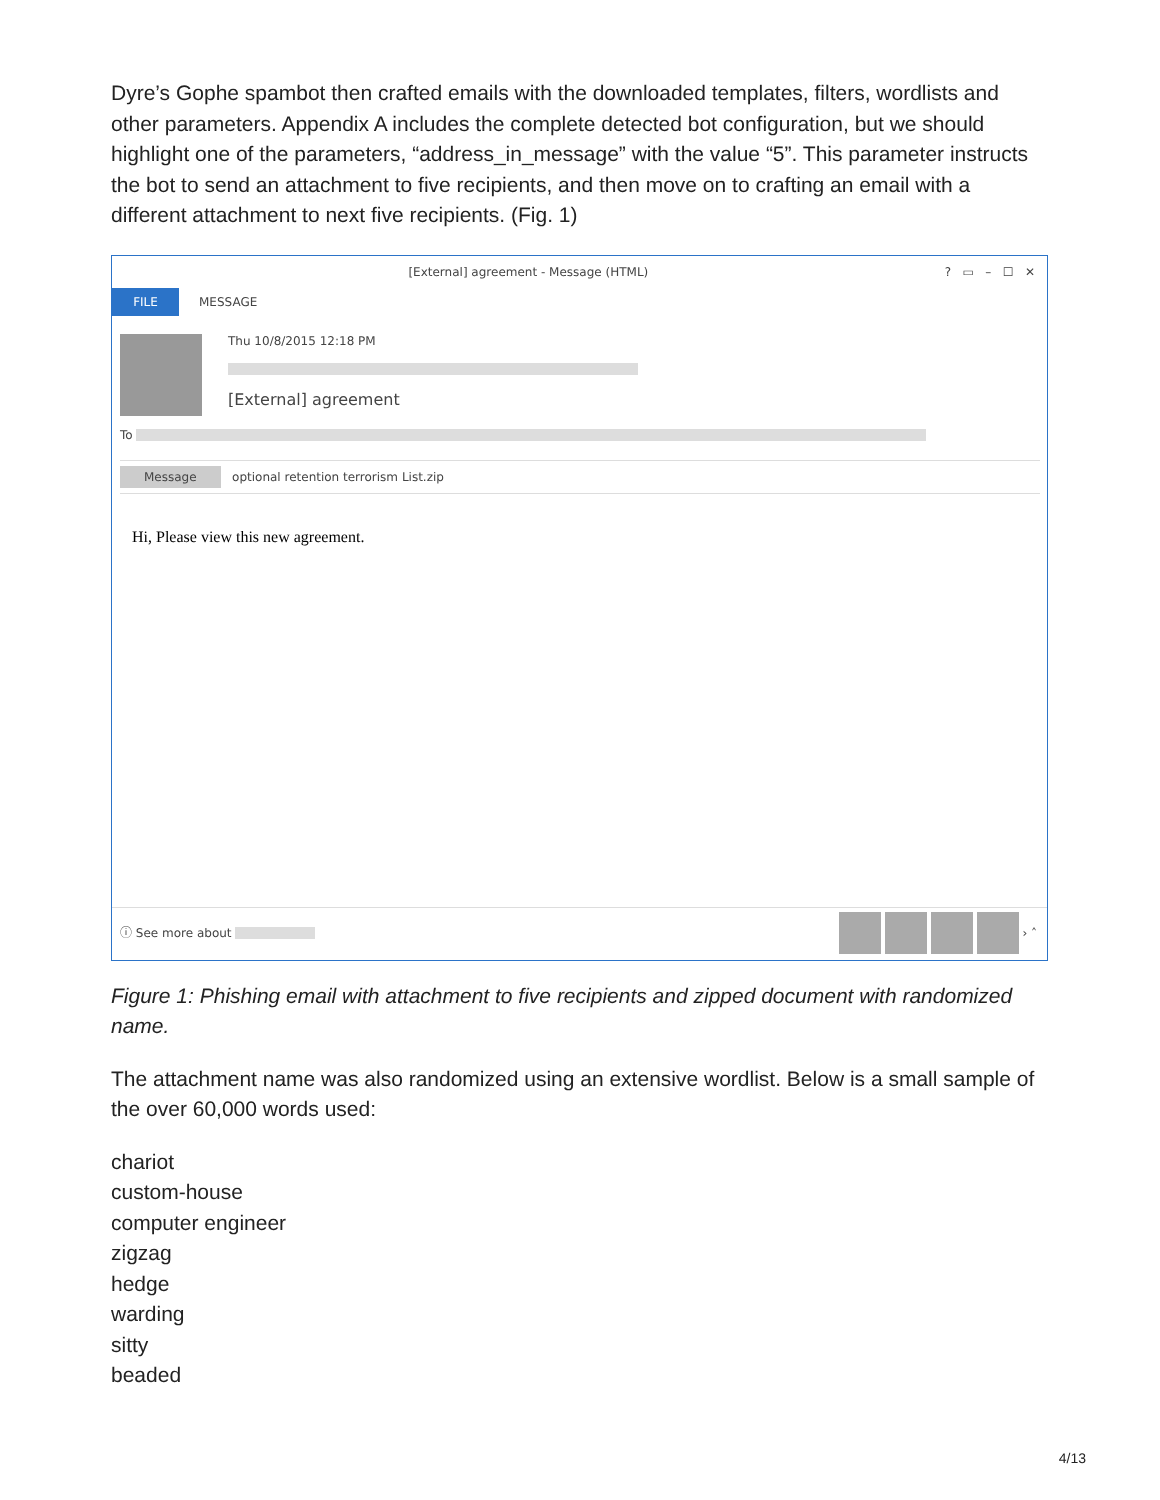Dyre’s Gophe spambot then crafted emails with the downloaded templates, filters, wordlists and other parameters. Appendix A includes the complete detected bot configuration, but we should highlight one of the parameters, “address_in_message” with the value “5”. This parameter instructs the bot to send an attachment to five recipients, and then move on to crafting an email with a different attachment to next five recipients. (Fig. 1)
[External] agreement - Message (HTML) ? ▭ – ☐ ✕
FILE MESSAGE
Thu 10/8/2015 12:18 PM
[External] agreement
To
Message optional retention terrorism List.zip
Hi, Please view this new agreement.
ⓘ See more about › ˄
Figure 1: Phishing email with attachment to five recipients and zipped document with randomized name.
The attachment name was also randomized using an extensive wordlist. Below is a small sample of the over 60,000 words used:
chariot
custom-house
computer engineer
zigzag
hedge
warding
sitty
beaded
4/13